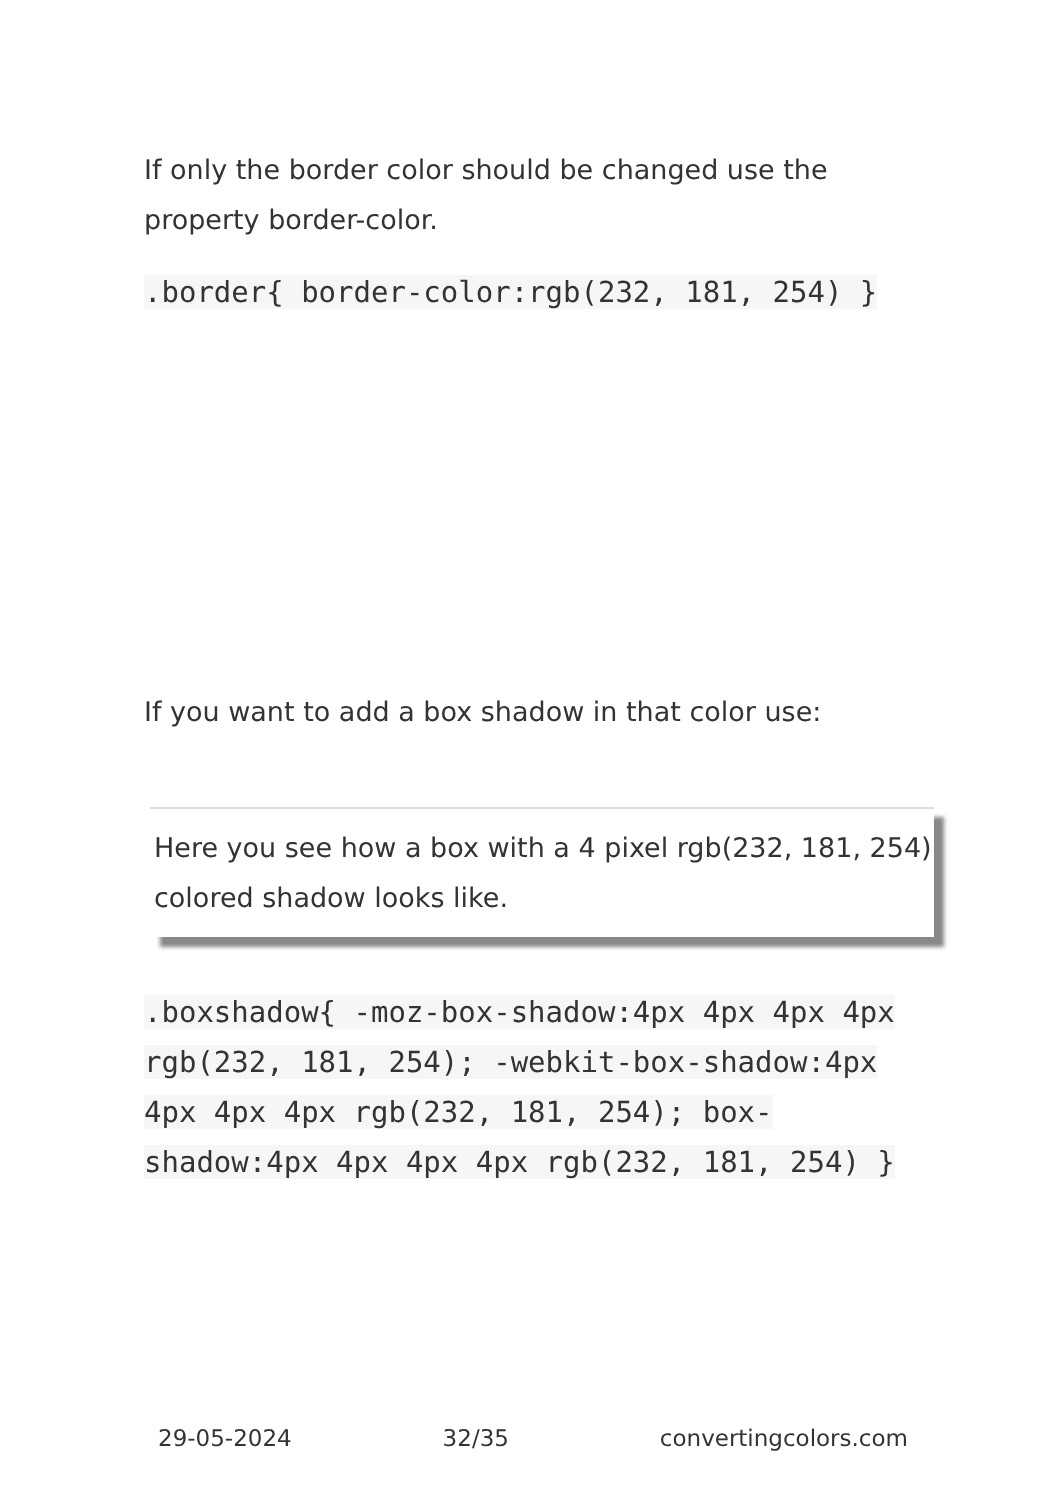If only the border color should be changed use the property border-color.
.border{ border-color:rgb(232, 181, 254) }
If you want to add a box shadow in that color use:
Here you see how a box with a 4 pixel rgb(232, 181, 254) colored shadow looks like.
.boxshadow{ -moz-box-shadow:4px 4px 4px 4px rgb(232, 181, 254); -webkit-box-shadow:4px 4px 4px 4px rgb(232, 181, 254); box-shadow:4px 4px 4px 4px rgb(232, 181, 254) }
29-05-2024 32/35 convertingcolors.com